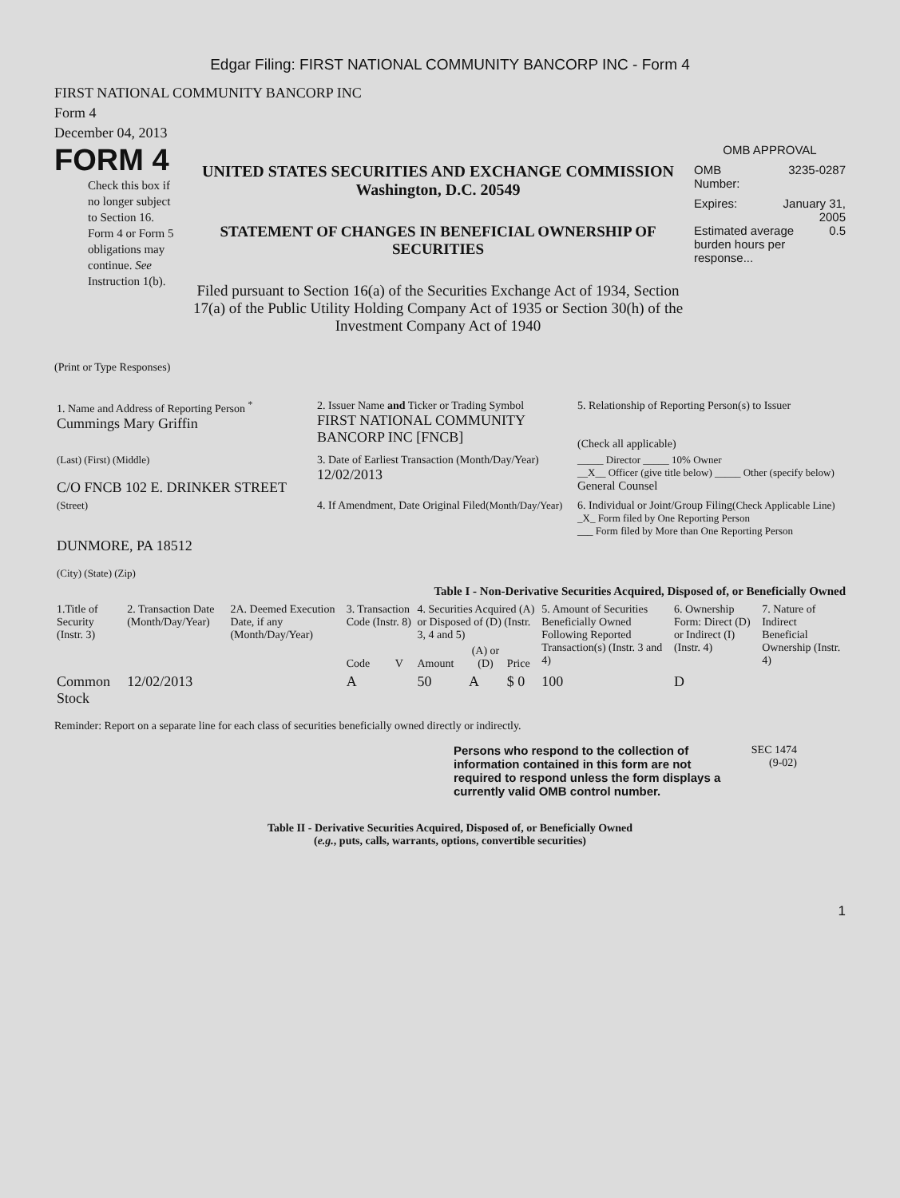Edgar Filing: FIRST NATIONAL COMMUNITY BANCORP INC - Form 4
FIRST NATIONAL COMMUNITY BANCORP INC
Form 4
December 04, 2013
FORM 4
Check this box if no longer subject to Section 16. Form 4 or Form 5 obligations may continue. See Instruction 1(b).
UNITED STATES SECURITIES AND EXCHANGE COMMISSION
Washington, D.C. 20549
STATEMENT OF CHANGES IN BENEFICIAL OWNERSHIP OF SECURITIES
Filed pursuant to Section 16(a) of the Securities Exchange Act of 1934, Section 17(a) of the Public Utility Holding Company Act of 1935 or Section 30(h) of the Investment Company Act of 1940
OMB APPROVAL
OMB
Number: 3235-0287
Expires: January 31,
2005
Estimated average burden hours per response... 0.5
(Print or Type Responses)
| 1. Name and Address of Reporting Person <sup>*</sup> Cummings Mary Griffin | 2. Issuer Name and Ticker or Trading Symbol FIRST NATIONAL COMMUNITY BANCORP INC [FNCB] | 5. Relationship of Reporting Person(s) to Issuer (Check all applicable) |
| (Last) (First) (Middle) C/O FNCB 102 E. DRINKER STREET | 3. Date of Earliest Transaction (Month/Day/Year) 12/02/2013 | _____ Director _____ 10% Owner __X__ Officer (give title below) _____ Other (specify below) General Counsel |
| (Street) DUNMORE, PA 18512 (City) (State) (Zip) | 4. If Amendment, Date Original Filed (Month/Day/Year) | 6. Individual or Joint/Group Filing (Check Applicable Line) _X_ Form filed by One Reporting Person ___ Form filed by More than One Reporting Person |
Table I - Non-Derivative Securities Acquired, Disposed of, or Beneficially Owned
| 1.Title of Security (Instr. 3) | 2. Transaction Date (Month/Day/Year) | 2A. Deemed Execution Date, if any (Month/Day/Year) | 3. Transaction Code (Instr. 8) | | 4. Securities Acquired (A) or Disposed of (D) (Instr. 3, 4 and 5) | | | 5. Amount of Securities Beneficially Owned Following Reported Transaction(s) (Instr. 3 and 4) | 6. Ownership Form: Direct (D) or Indirect (I) (Instr. 4) | 7. Nature of Indirect Beneficial Ownership (Instr. 4) |
| --- | --- | --- | --- | --- | --- | --- | --- | --- | --- | --- |
| | | | Code | V | Amount | (A) or (D) | Price | | | |
| Common Stock | 12/02/2013 | | A | | 50 | A | $ 0 | 100 | D | |
Reminder: Report on a separate line for each class of securities beneficially owned directly or indirectly.
Persons who respond to the collection of information contained in this form are not required to respond unless the form displays a currently valid OMB control number.
SEC 1474
(9-02)
Table II - Derivative Securities Acquired, Disposed of, or Beneficially Owned
(e.g., puts, calls, warrants, options, convertible securities)
1